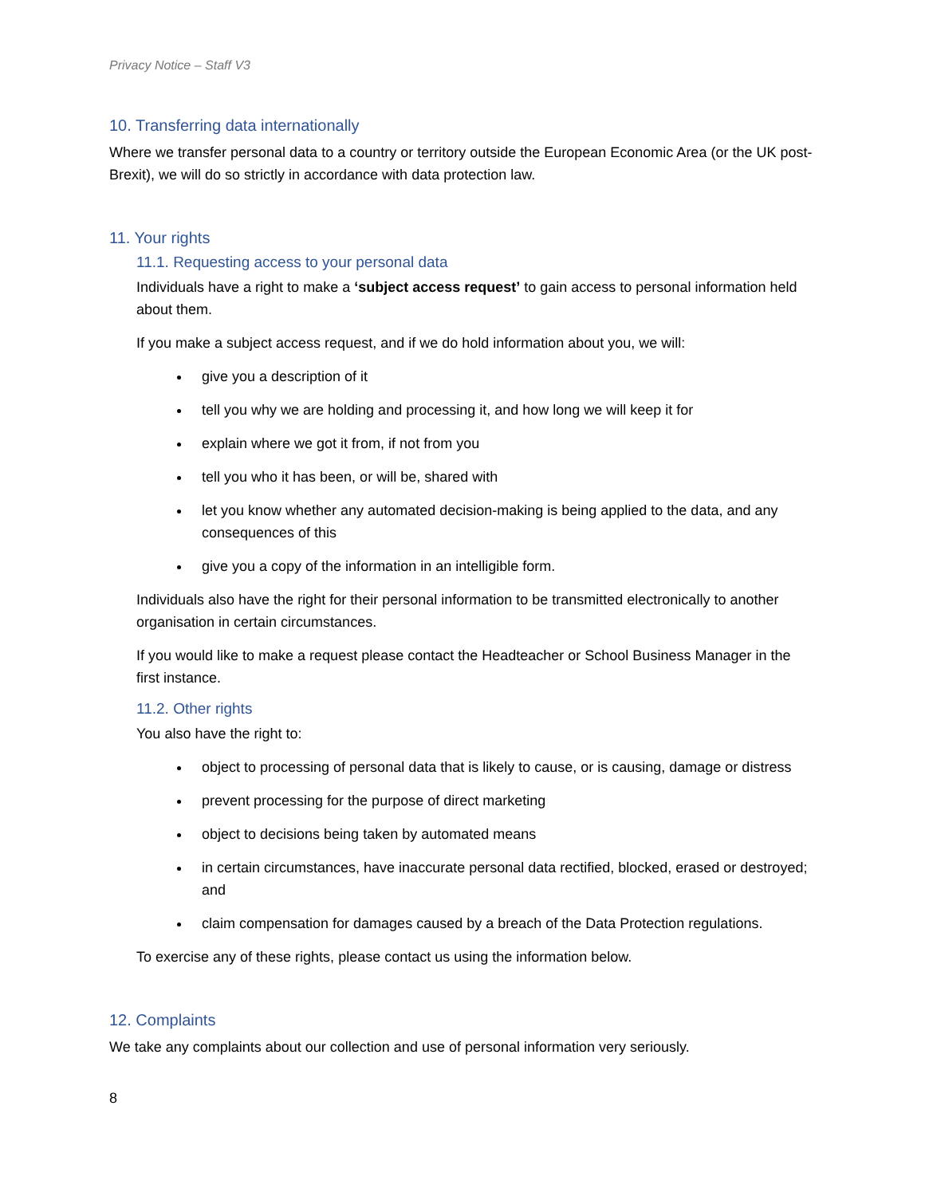Privacy Notice – Staff V3
10. Transferring data internationally
Where we transfer personal data to a country or territory outside the European Economic Area (or the UK post-Brexit), we will do so strictly in accordance with data protection law.
11. Your rights
11.1. Requesting access to your personal data
Individuals have a right to make a ‘subject access request’ to gain access to personal information held about them.
If you make a subject access request, and if we do hold information about you, we will:
give you a description of it
tell you why we are holding and processing it, and how long we will keep it for
explain where we got it from, if not from you
tell you who it has been, or will be, shared with
let you know whether any automated decision-making is being applied to the data, and any consequences of this
give you a copy of the information in an intelligible form.
Individuals also have the right for their personal information to be transmitted electronically to another organisation in certain circumstances.
If you would like to make a request please contact the Headteacher or School Business Manager in the first instance.
11.2. Other rights
You also have the right to:
object to processing of personal data that is likely to cause, or is causing, damage or distress
prevent processing for the purpose of direct marketing
object to decisions being taken by automated means
in certain circumstances, have inaccurate personal data rectified, blocked, erased or destroyed; and
claim compensation for damages caused by a breach of the Data Protection regulations.
To exercise any of these rights, please contact us using the information below.
12. Complaints
We take any complaints about our collection and use of personal information very seriously.
8